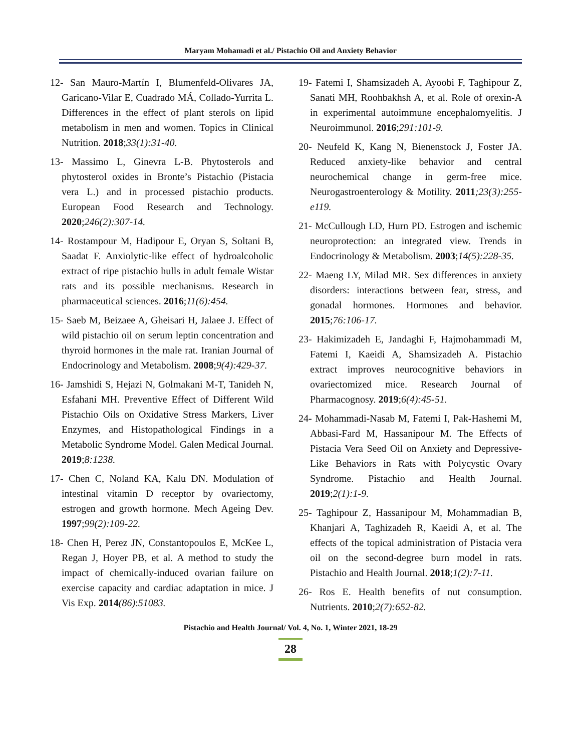Maryam Mohamadi et al./ Pistachio Oil and Anxiety Behavior
12- San Mauro-Martín I, Blumenfeld-Olivares JA, Garicano-Vilar E, Cuadrado MÁ, Collado-Yurrita L. Differences in the effect of plant sterols on lipid metabolism in men and women. Topics in Clinical Nutrition. 2018;33(1):31-40.
13- Massimo L, Ginevra L-B. Phytosterols and phytosterol oxides in Bronte’s Pistachio (Pistacia vera L.) and in processed pistachio products. European Food Research and Technology. 2020;246(2):307-14.
14- Rostampour M, Hadipour E, Oryan S, Soltani B, Saadat F. Anxiolytic-like effect of hydroalcoholic extract of ripe pistachio hulls in adult female Wistar rats and its possible mechanisms. Research in pharmaceutical sciences. 2016;11(6):454.
15- Saeb M, Beizaee A, Gheisari H, Jalaee J. Effect of wild pistachio oil on serum leptin concentration and thyroid hormones in the male rat. Iranian Journal of Endocrinology and Metabolism. 2008;9(4):429-37.
16- Jamshidi S, Hejazi N, Golmakani M-T, Tanideh N, Esfahani MH. Preventive Effect of Different Wild Pistachio Oils on Oxidative Stress Markers, Liver Enzymes, and Histopathological Findings in a Metabolic Syndrome Model. Galen Medical Journal. 2019;8:1238.
17- Chen C, Noland KA, Kalu DN. Modulation of intestinal vitamin D receptor by ovariectomy, estrogen and growth hormone. Mech Ageing Dev. 1997;99(2):109-22.
18- Chen H, Perez JN, Constantopoulos E, McKee L, Regan J, Hoyer PB, et al. A method to study the impact of chemically-induced ovarian failure on exercise capacity and cardiac adaptation in mice. J Vis Exp. 2014(86):51083.
19- Fatemi I, Shamsizadeh A, Ayoobi F, Taghipour Z, Sanati MH, Roohbakhsh A, et al. Role of orexin-A in experimental autoimmune encephalomyelitis. J Neuroimmunol. 2016;291:101-9.
20- Neufeld K, Kang N, Bienenstock J, Foster JA. Reduced anxiety-like behavior and central neurochemical change in germ-free mice. Neurogastroenterology & Motility. 2011;23(3):255-e119.
21- McCullough LD, Hurn PD. Estrogen and ischemic neuroprotection: an integrated view. Trends in Endocrinology & Metabolism. 2003;14(5):228-35.
22- Maeng LY, Milad MR. Sex differences in anxiety disorders: interactions between fear, stress, and gonadal hormones. Hormones and behavior. 2015;76:106-17.
23- Hakimizadeh E, Jandaghi F, Hajmohammadi M, Fatemi I, Kaeidi A, Shamsizadeh A. Pistachio extract improves neurocognitive behaviors in ovariectomized mice. Research Journal of Pharmacognosy. 2019;6(4):45-51.
24- Mohammadi-Nasab M, Fatemi I, Pak-Hashemi M, Abbasi-Fard M, Hassanipour M. The Effects of Pistacia Vera Seed Oil on Anxiety and Depressive-Like Behaviors in Rats with Polycystic Ovary Syndrome. Pistachio and Health Journal. 2019;2(1):1-9.
25- Taghipour Z, Hassanipour M, Mohammadian B, Khanjari A, Taghizadeh R, Kaeidi A, et al. The effects of the topical administration of Pistacia vera oil on the second-degree burn model in rats. Pistachio and Health Journal. 2018;1(2):7-11.
26- Ros E. Health benefits of nut consumption. Nutrients. 2010;2(7):652-82.
Pistachio and Health Journal/ Vol. 4, No. 1, Winter 2021, 18-29
28